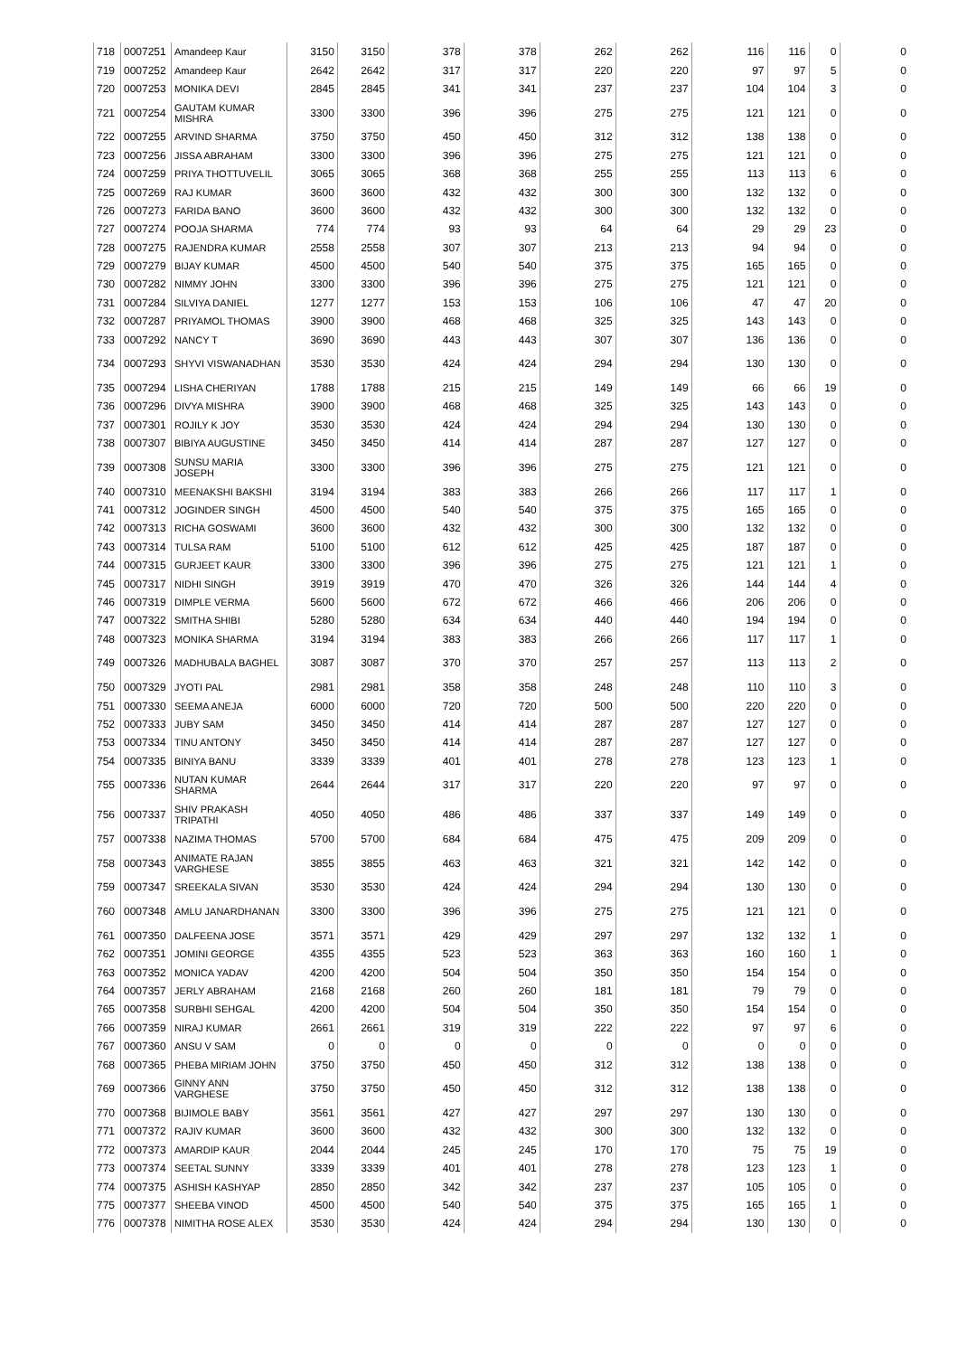| 718 | 0007251 | Amandeep Kaur | 3150 | 3150 | 378 | 378 | 262 | 262 | 116 | 116 | 0 | 0 |
| 719 | 0007252 | Amandeep Kaur | 2642 | 2642 | 317 | 317 | 220 | 220 | 97 | 97 | 5 | 0 |
| 720 | 0007253 | MONIKA DEVI | 2845 | 2845 | 341 | 341 | 237 | 237 | 104 | 104 | 3 | 0 |
| 721 | 0007254 | GAUTAM KUMAR MISHRA | 3300 | 3300 | 396 | 396 | 275 | 275 | 121 | 121 | 0 | 0 |
| 722 | 0007255 | ARVIND SHARMA | 3750 | 3750 | 450 | 450 | 312 | 312 | 138 | 138 | 0 | 0 |
| 723 | 0007256 | JISSA ABRAHAM | 3300 | 3300 | 396 | 396 | 275 | 275 | 121 | 121 | 0 | 0 |
| 724 | 0007259 | PRIYA THOTTUVELIL | 3065 | 3065 | 368 | 368 | 255 | 255 | 113 | 113 | 6 | 0 |
| 725 | 0007269 | RAJ KUMAR | 3600 | 3600 | 432 | 432 | 300 | 300 | 132 | 132 | 0 | 0 |
| 726 | 0007273 | FARIDA BANO | 3600 | 3600 | 432 | 432 | 300 | 300 | 132 | 132 | 0 | 0 |
| 727 | 0007274 | POOJA SHARMA | 774 | 774 | 93 | 93 | 64 | 64 | 29 | 29 | 23 | 0 |
| 728 | 0007275 | RAJENDRA KUMAR | 2558 | 2558 | 307 | 307 | 213 | 213 | 94 | 94 | 0 | 0 |
| 729 | 0007279 | BIJAY KUMAR | 4500 | 4500 | 540 | 540 | 375 | 375 | 165 | 165 | 0 | 0 |
| 730 | 0007282 | NIMMY JOHN | 3300 | 3300 | 396 | 396 | 275 | 275 | 121 | 121 | 0 | 0 |
| 731 | 0007284 | SILVIYA DANIEL | 1277 | 1277 | 153 | 153 | 106 | 106 | 47 | 47 | 20 | 0 |
| 732 | 0007287 | PRIYAMOL THOMAS | 3900 | 3900 | 468 | 468 | 325 | 325 | 143 | 143 | 0 | 0 |
| 733 | 0007292 | NANCY T | 3690 | 3690 | 443 | 443 | 307 | 307 | 136 | 136 | 0 | 0 |
| 734 | 0007293 | SHYVI VISWANADHAN | 3530 | 3530 | 424 | 424 | 294 | 294 | 130 | 130 | 0 | 0 |
| 735 | 0007294 | LISHA CHERIYAN | 1788 | 1788 | 215 | 215 | 149 | 149 | 66 | 66 | 19 | 0 |
| 736 | 0007296 | DIVYA MISHRA | 3900 | 3900 | 468 | 468 | 325 | 325 | 143 | 143 | 0 | 0 |
| 737 | 0007301 | ROJILY K JOY | 3530 | 3530 | 424 | 424 | 294 | 294 | 130 | 130 | 0 | 0 |
| 738 | 0007307 | BIBIYA AUGUSTINE | 3450 | 3450 | 414 | 414 | 287 | 287 | 127 | 127 | 0 | 0 |
| 739 | 0007308 | SUNSU MARIA JOSEPH | 3300 | 3300 | 396 | 396 | 275 | 275 | 121 | 121 | 0 | 0 |
| 740 | 0007310 | MEENAKSHI BAKSHI | 3194 | 3194 | 383 | 383 | 266 | 266 | 117 | 117 | 1 | 0 |
| 741 | 0007312 | JOGINDER SINGH | 4500 | 4500 | 540 | 540 | 375 | 375 | 165 | 165 | 0 | 0 |
| 742 | 0007313 | RICHA GOSWAMI | 3600 | 3600 | 432 | 432 | 300 | 300 | 132 | 132 | 0 | 0 |
| 743 | 0007314 | TULSA RAM | 5100 | 5100 | 612 | 612 | 425 | 425 | 187 | 187 | 0 | 0 |
| 744 | 0007315 | GURJEET KAUR | 3300 | 3300 | 396 | 396 | 275 | 275 | 121 | 121 | 1 | 0 |
| 745 | 0007317 | NIDHI SINGH | 3919 | 3919 | 470 | 470 | 326 | 326 | 144 | 144 | 4 | 0 |
| 746 | 0007319 | DIMPLE VERMA | 5600 | 5600 | 672 | 672 | 466 | 466 | 206 | 206 | 0 | 0 |
| 747 | 0007322 | SMITHA SHIBI | 5280 | 5280 | 634 | 634 | 440 | 440 | 194 | 194 | 0 | 0 |
| 748 | 0007323 | MONIKA SHARMA | 3194 | 3194 | 383 | 383 | 266 | 266 | 117 | 117 | 1 | 0 |
| 749 | 0007326 | MADHUBALA BAGHEL | 3087 | 3087 | 370 | 370 | 257 | 257 | 113 | 113 | 2 | 0 |
| 750 | 0007329 | JYOTI PAL | 2981 | 2981 | 358 | 358 | 248 | 248 | 110 | 110 | 3 | 0 |
| 751 | 0007330 | SEEMA ANEJA | 6000 | 6000 | 720 | 720 | 500 | 500 | 220 | 220 | 0 | 0 |
| 752 | 0007333 | JUBY SAM | 3450 | 3450 | 414 | 414 | 287 | 287 | 127 | 127 | 0 | 0 |
| 753 | 0007334 | TINU ANTONY | 3450 | 3450 | 414 | 414 | 287 | 287 | 127 | 127 | 0 | 0 |
| 754 | 0007335 | BINIYA BANU | 3339 | 3339 | 401 | 401 | 278 | 278 | 123 | 123 | 1 | 0 |
| 755 | 0007336 | NUTAN KUMAR SHARMA | 2644 | 2644 | 317 | 317 | 220 | 220 | 97 | 97 | 0 | 0 |
| 756 | 0007337 | SHIV PRAKASH TRIPATHI | 4050 | 4050 | 486 | 486 | 337 | 337 | 149 | 149 | 0 | 0 |
| 757 | 0007338 | NAZIMA THOMAS | 5700 | 5700 | 684 | 684 | 475 | 475 | 209 | 209 | 0 | 0 |
| 758 | 0007343 | ANIMATE RAJAN VARGHESE | 3855 | 3855 | 463 | 463 | 321 | 321 | 142 | 142 | 0 | 0 |
| 759 | 0007347 | SREEKALA SIVAN | 3530 | 3530 | 424 | 424 | 294 | 294 | 130 | 130 | 0 | 0 |
| 760 | 0007348 | AMLU JANARDHANAN | 3300 | 3300 | 396 | 396 | 275 | 275 | 121 | 121 | 0 | 0 |
| 761 | 0007350 | DALFEENA JOSE | 3571 | 3571 | 429 | 429 | 297 | 297 | 132 | 132 | 1 | 0 |
| 762 | 0007351 | JOMINI GEORGE | 4355 | 4355 | 523 | 523 | 363 | 363 | 160 | 160 | 1 | 0 |
| 763 | 0007352 | MONICA YADAV | 4200 | 4200 | 504 | 504 | 350 | 350 | 154 | 154 | 0 | 0 |
| 764 | 0007357 | JERLY ABRAHAM | 2168 | 2168 | 260 | 260 | 181 | 181 | 79 | 79 | 0 | 0 |
| 765 | 0007358 | SURBHI SEHGAL | 4200 | 4200 | 504 | 504 | 350 | 350 | 154 | 154 | 0 | 0 |
| 766 | 0007359 | NIRAJ KUMAR | 2661 | 2661 | 319 | 319 | 222 | 222 | 97 | 97 | 6 | 0 |
| 767 | 0007360 | ANSU V SAM | 0 | 0 | 0 | 0 | 0 | 0 | 0 | 0 | 0 | 0 |
| 768 | 0007365 | PHEBA MIRIAM JOHN | 3750 | 3750 | 450 | 450 | 312 | 312 | 138 | 138 | 0 | 0 |
| 769 | 0007366 | GINNY ANN VARGHESE | 3750 | 3750 | 450 | 450 | 312 | 312 | 138 | 138 | 0 | 0 |
| 770 | 0007368 | BIJIMOLE BABY | 3561 | 3561 | 427 | 427 | 297 | 297 | 130 | 130 | 0 | 0 |
| 771 | 0007372 | RAJIV KUMAR | 3600 | 3600 | 432 | 432 | 300 | 300 | 132 | 132 | 0 | 0 |
| 772 | 0007373 | AMARDIP KAUR | 2044 | 2044 | 245 | 245 | 170 | 170 | 75 | 75 | 19 | 0 |
| 773 | 0007374 | SEETAL SUNNY | 3339 | 3339 | 401 | 401 | 278 | 278 | 123 | 123 | 1 | 0 |
| 774 | 0007375 | ASHISH KASHYAP | 2850 | 2850 | 342 | 342 | 237 | 237 | 105 | 105 | 0 | 0 |
| 775 | 0007377 | SHEEBA VINOD | 4500 | 4500 | 540 | 540 | 375 | 375 | 165 | 165 | 1 | 0 |
| 776 | 0007378 | NIMITHA ROSE ALEX | 3530 | 3530 | 424 | 424 | 294 | 294 | 130 | 130 | 0 | 0 |